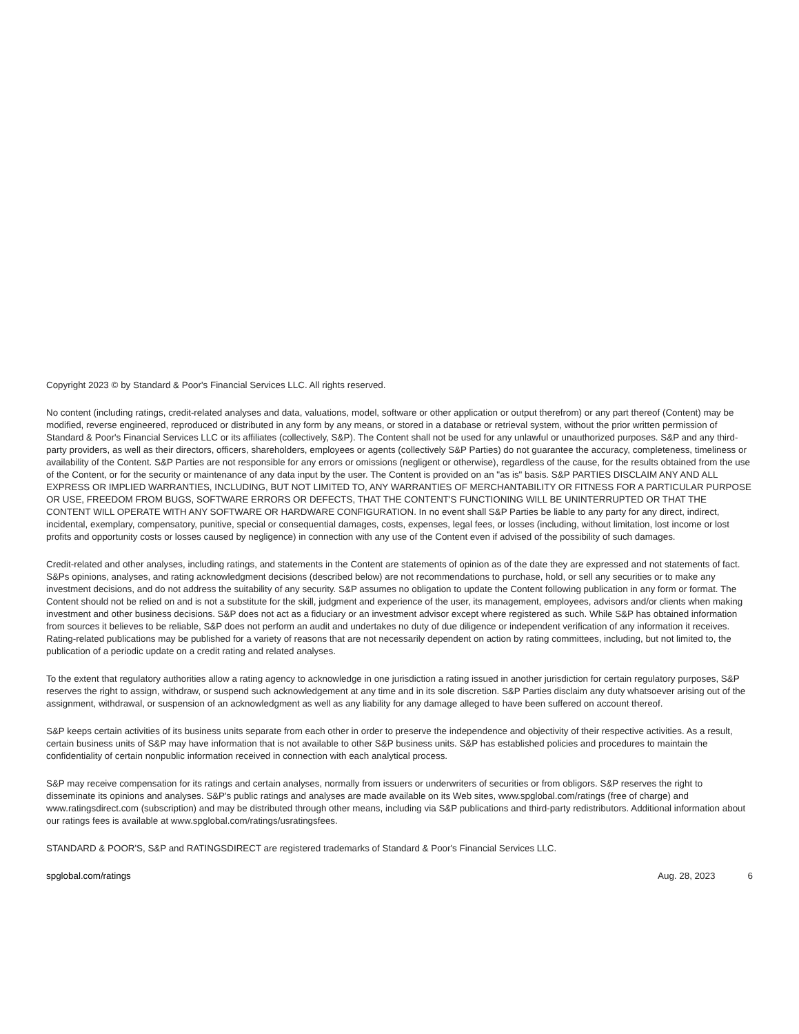Copyright 2023 © by Standard & Poor's Financial Services LLC. All rights reserved.
No content (including ratings, credit-related analyses and data, valuations, model, software or other application or output therefrom) or any part thereof (Content) may be modified, reverse engineered, reproduced or distributed in any form by any means, or stored in a database or retrieval system, without the prior written permission of Standard & Poor's Financial Services LLC or its affiliates (collectively, S&P). The Content shall not be used for any unlawful or unauthorized purposes. S&P and any third-party providers, as well as their directors, officers, shareholders, employees or agents (collectively S&P Parties) do not guarantee the accuracy, completeness, timeliness or availability of the Content. S&P Parties are not responsible for any errors or omissions (negligent or otherwise), regardless of the cause, for the results obtained from the use of the Content, or for the security or maintenance of any data input by the user. The Content is provided on an "as is" basis. S&P PARTIES DISCLAIM ANY AND ALL EXPRESS OR IMPLIED WARRANTIES, INCLUDING, BUT NOT LIMITED TO, ANY WARRANTIES OF MERCHANTABILITY OR FITNESS FOR A PARTICULAR PURPOSE OR USE, FREEDOM FROM BUGS, SOFTWARE ERRORS OR DEFECTS, THAT THE CONTENT'S FUNCTIONING WILL BE UNINTERRUPTED OR THAT THE CONTENT WILL OPERATE WITH ANY SOFTWARE OR HARDWARE CONFIGURATION. In no event shall S&P Parties be liable to any party for any direct, indirect, incidental, exemplary, compensatory, punitive, special or consequential damages, costs, expenses, legal fees, or losses (including, without limitation, lost income or lost profits and opportunity costs or losses caused by negligence) in connection with any use of the Content even if advised of the possibility of such damages.
Credit-related and other analyses, including ratings, and statements in the Content are statements of opinion as of the date they are expressed and not statements of fact. S&Ps opinions, analyses, and rating acknowledgment decisions (described below) are not recommendations to purchase, hold, or sell any securities or to make any investment decisions, and do not address the suitability of any security. S&P assumes no obligation to update the Content following publication in any form or format. The Content should not be relied on and is not a substitute for the skill, judgment and experience of the user, its management, employees, advisors and/or clients when making investment and other business decisions. S&P does not act as a fiduciary or an investment advisor except where registered as such. While S&P has obtained information from sources it believes to be reliable, S&P does not perform an audit and undertakes no duty of due diligence or independent verification of any information it receives. Rating-related publications may be published for a variety of reasons that are not necessarily dependent on action by rating committees, including, but not limited to, the publication of a periodic update on a credit rating and related analyses.
To the extent that regulatory authorities allow a rating agency to acknowledge in one jurisdiction a rating issued in another jurisdiction for certain regulatory purposes, S&P reserves the right to assign, withdraw, or suspend such acknowledgement at any time and in its sole discretion. S&P Parties disclaim any duty whatsoever arising out of the assignment, withdrawal, or suspension of an acknowledgment as well as any liability for any damage alleged to have been suffered on account thereof.
S&P keeps certain activities of its business units separate from each other in order to preserve the independence and objectivity of their respective activities. As a result, certain business units of S&P may have information that is not available to other S&P business units. S&P has established policies and procedures to maintain the confidentiality of certain nonpublic information received in connection with each analytical process.
S&P may receive compensation for its ratings and certain analyses, normally from issuers or underwriters of securities or from obligors. S&P reserves the right to disseminate its opinions and analyses. S&P's public ratings and analyses are made available on its Web sites, www.spglobal.com/ratings (free of charge) and www.ratingsdirect.com (subscription) and may be distributed through other means, including via S&P publications and third-party redistributors. Additional information about our ratings fees is available at www.spglobal.com/ratings/usratingsfees.
STANDARD & POOR'S, S&P and RATINGSDIRECT are registered trademarks of Standard & Poor's Financial Services LLC.
spglobal.com/ratings Aug. 28, 2023 6